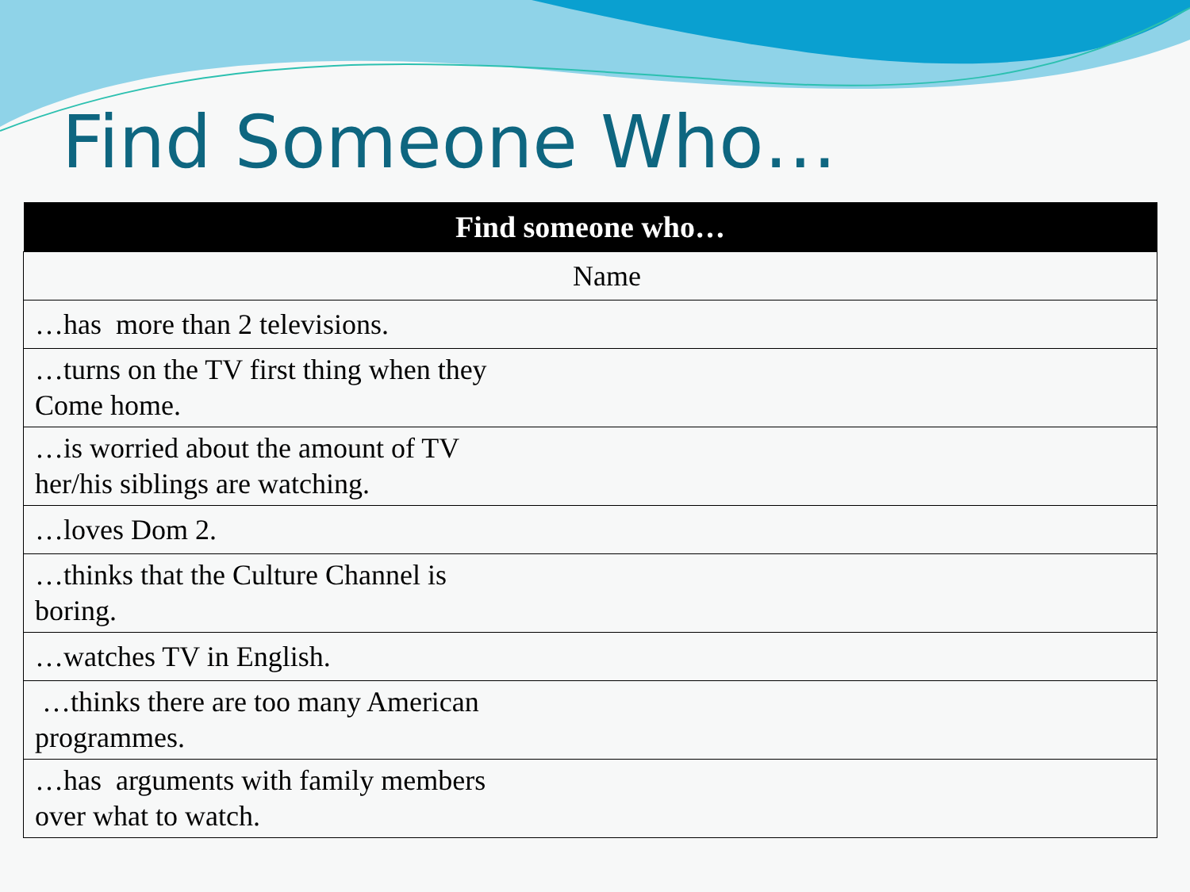Find Someone Who…
| Find someone who… | |
| --- | --- |
| | Name |
| …has more than 2 televisions. | |
| …turns on the TV first thing when they Come home. | |
| …is worried about the amount of TV her/his siblings are watching. | |
| …loves Dom 2. | |
| …thinks that the Culture Channel is boring. | |
| …watches TV in English. | |
| …thinks there are too many American programmes. | |
| …has arguments with family members over what to watch. | |